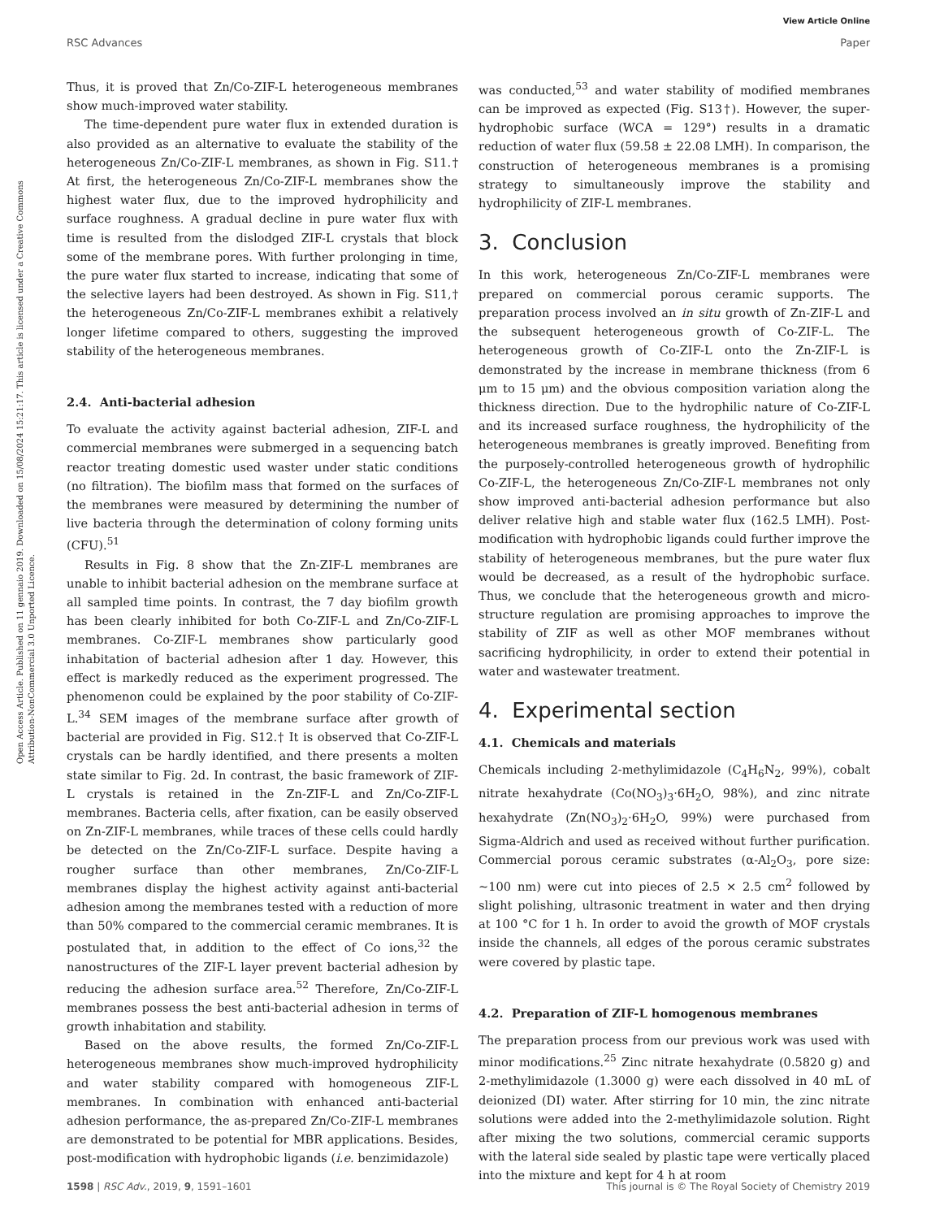View Article Online
RSC Advances Paper
Open Access Article. Published on 11 gennaio 2019. Downloaded on 15/08/2024 15:21:17. This article is licensed under a Creative Commons Attribution-NonCommercial 3.0 Unported Licence.
Thus, it is proved that Zn/Co-ZIF-L heterogeneous membranes show much-improved water stability.
The time-dependent pure water flux in extended duration is also provided as an alternative to evaluate the stability of the heterogeneous Zn/Co-ZIF-L membranes, as shown in Fig. S11.† At first, the heterogeneous Zn/Co-ZIF-L membranes show the highest water flux, due to the improved hydrophilicity and surface roughness. A gradual decline in pure water flux with time is resulted from the dislodged ZIF-L crystals that block some of the membrane pores. With further prolonging in time, the pure water flux started to increase, indicating that some of the selective layers had been destroyed. As shown in Fig. S11,† the heterogeneous Zn/Co-ZIF-L membranes exhibit a relatively longer lifetime compared to others, suggesting the improved stability of the heterogeneous membranes.
2.4. Anti-bacterial adhesion
To evaluate the activity against bacterial adhesion, ZIF-L and commercial membranes were submerged in a sequencing batch reactor treating domestic used waster under static conditions (no filtration). The biofilm mass that formed on the surfaces of the membranes were measured by determining the number of live bacteria through the determination of colony forming units (CFU).<sup>51</sup>
Results in Fig. 8 show that the Zn-ZIF-L membranes are unable to inhibit bacterial adhesion on the membrane surface at all sampled time points. In contrast, the 7 day biofilm growth has been clearly inhibited for both Co-ZIF-L and Zn/Co-ZIF-L membranes. Co-ZIF-L membranes show particularly good inhabitation of bacterial adhesion after 1 day. However, this effect is markedly reduced as the experiment progressed. The phenomenon could be explained by the poor stability of Co-ZIF-L.<sup>34</sup> SEM images of the membrane surface after growth of bacterial are provided in Fig. S12.† It is observed that Co-ZIF-L crystals can be hardly identified, and there presents a molten state similar to Fig. 2d. In contrast, the basic framework of ZIF-L crystals is retained in the Zn-ZIF-L and Zn/Co-ZIF-L membranes. Bacteria cells, after fixation, can be easily observed on Zn-ZIF-L membranes, while traces of these cells could hardly be detected on the Zn/Co-ZIF-L surface. Despite having a rougher surface than other membranes, Zn/Co-ZIF-L membranes display the highest activity against anti-bacterial adhesion among the membranes tested with a reduction of more than 50% compared to the commercial ceramic membranes. It is postulated that, in addition to the effect of Co ions,<sup>32</sup> the nanostructures of the ZIF-L layer prevent bacterial adhesion by reducing the adhesion surface area.<sup>52</sup> Therefore, Zn/Co-ZIF-L membranes possess the best anti-bacterial adhesion in terms of growth inhabitation and stability.
Based on the above results, the formed Zn/Co-ZIF-L heterogeneous membranes show much-improved hydrophilicity and water stability compared with homogeneous ZIF-L membranes. In combination with enhanced anti-bacterial adhesion performance, the as-prepared Zn/Co-ZIF-L membranes are demonstrated to be potential for MBR applications. Besides, post-modification with hydrophobic ligands (i.e. benzimidazole)
was conducted,<sup>53</sup> and water stability of modified membranes can be improved as expected (Fig. S13†). However, the super-hydrophobic surface (WCA = 129°) results in a dramatic reduction of water flux (59.58 ± 22.08 LMH). In comparison, the construction of heterogeneous membranes is a promising strategy to simultaneously improve the stability and hydrophilicity of ZIF-L membranes.
3. Conclusion
In this work, heterogeneous Zn/Co-ZIF-L membranes were prepared on commercial porous ceramic supports. The preparation process involved an in situ growth of Zn-ZIF-L and the subsequent heterogeneous growth of Co-ZIF-L. The heterogeneous growth of Co-ZIF-L onto the Zn-ZIF-L is demonstrated by the increase in membrane thickness (from 6 μm to 15 μm) and the obvious composition variation along the thickness direction. Due to the hydrophilic nature of Co-ZIF-L and its increased surface roughness, the hydrophilicity of the heterogeneous membranes is greatly improved. Benefiting from the purposely-controlled heterogeneous growth of hydrophilic Co-ZIF-L, the heterogeneous Zn/Co-ZIF-L membranes not only show improved anti-bacterial adhesion performance but also deliver relative high and stable water flux (162.5 LMH). Post-modification with hydrophobic ligands could further improve the stability of heterogeneous membranes, but the pure water flux would be decreased, as a result of the hydrophobic surface. Thus, we conclude that the heterogeneous growth and micro-structure regulation are promising approaches to improve the stability of ZIF as well as other MOF membranes without sacrificing hydrophilicity, in order to extend their potential in water and wastewater treatment.
4. Experimental section
4.1. Chemicals and materials
Chemicals including 2-methylimidazole (C<sub>4</sub>H<sub>6</sub>N<sub>2</sub>, 99%), cobalt nitrate hexahydrate (Co(NO<sub>3</sub>)<sub>3</sub>·6H<sub>2</sub>O, 98%), and zinc nitrate hexahydrate (Zn(NO<sub>3</sub>)<sub>2</sub>·6H<sub>2</sub>O, 99%) were purchased from Sigma-Aldrich and used as received without further purification. Commercial porous ceramic substrates (α-Al<sub>2</sub>O<sub>3</sub>, pore size: ∼100 nm) were cut into pieces of 2.5 × 2.5 cm<sup>2</sup> followed by slight polishing, ultrasonic treatment in water and then drying at 100 °C for 1 h. In order to avoid the growth of MOF crystals inside the channels, all edges of the porous ceramic substrates were covered by plastic tape.
4.2. Preparation of ZIF-L homogenous membranes
The preparation process from our previous work was used with minor modifications.<sup>25</sup> Zinc nitrate hexahydrate (0.5820 g) and 2-methylimidazole (1.3000 g) were each dissolved in 40 mL of deionized (DI) water. After stirring for 10 min, the zinc nitrate solutions were added into the 2-methylimidazole solution. Right after mixing the two solutions, commercial ceramic supports with the lateral side sealed by plastic tape were vertically placed into the mixture and kept for 4 h at room
1598 | RSC Adv., 2019, 9, 1591–1601 This journal is © The Royal Society of Chemistry 2019